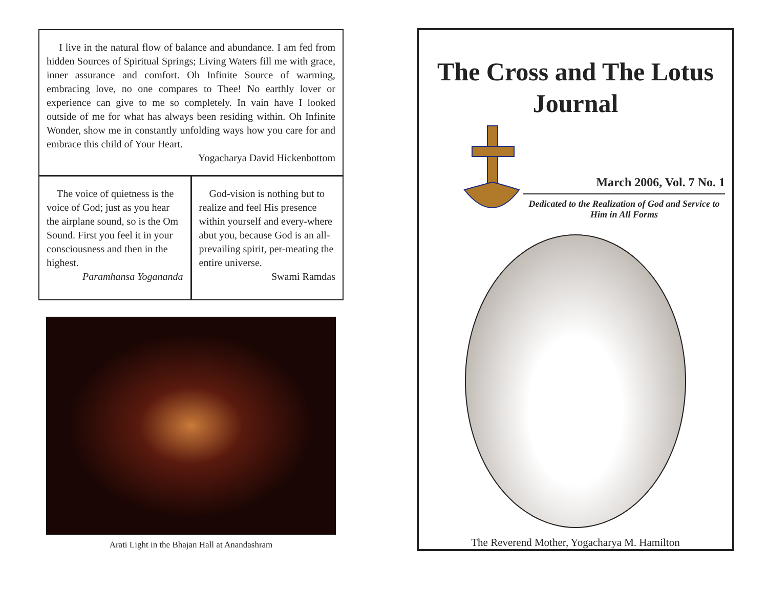I live in the natural flow of balance and abundance. I am fed from hidden Sources of Spiritual Springs; Living Waters fill me with grace, inner assurance and comfort. Oh Infinite Source of warming, embracing love, no one compares to Thee! No earthly lover or experience can give to me so completely. In vain have I looked outside of me for what has always been residing within. Oh Infinite Wonder, show me in constantly unfolding ways how you care for and embrace this child of Your Heart.
Yogacharya David Hickenbottom
The voice of quietness is the voice of God; just as you hear the airplane sound, so is the Om Sound. First you feel it in your consciousness and then in the highest.
Paramhansa Yogananda
God-vision is nothing but to realize and feel His presence within yourself and every-where abut you, because God is an all-prevailing spirit, per-meating the entire universe.
Swami Ramdas
Arati Light in the Bhajan Hall at Anandashram
The Cross and The Lotus
Journal
March 2006, Vol. 7 No. 1
Dedicated to the Realization of God and Service to Him in All Forms
The Reverend Mother, Yogacharya M. Hamilton